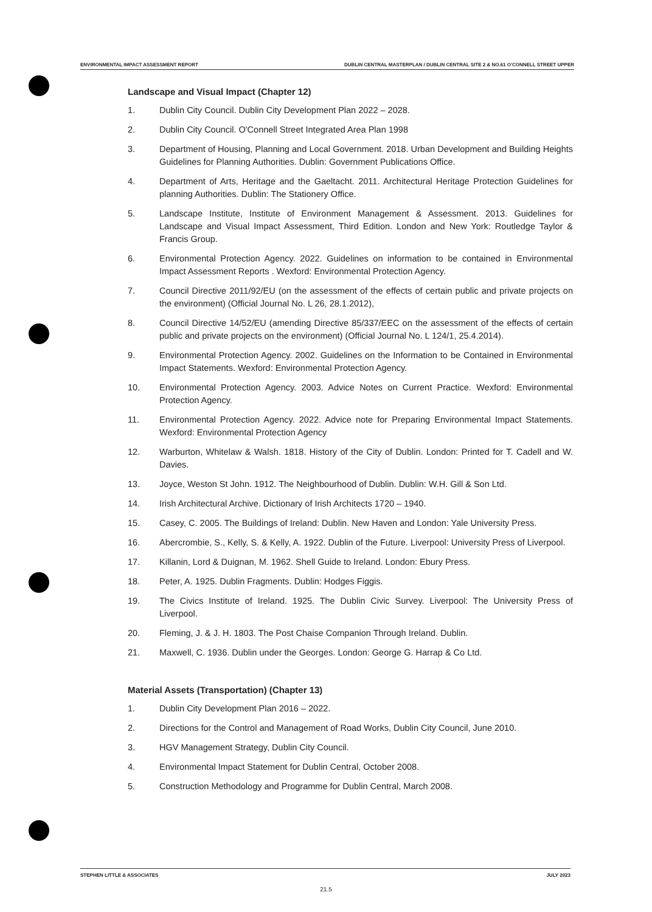ENVIRONMENTAL IMPACT ASSESSMENT REPORT DUBLIN CENTRAL MASTERPLAN / DUBLIN CENTRAL SITE 2 & NO.61 O'CONNELL STREET UPPER
Landscape and Visual Impact (Chapter 12)
1. Dublin City Council. Dublin City Development Plan 2022 – 2028.
2. Dublin City Council. O'Connell Street Integrated Area Plan 1998
3. Department of Housing, Planning and Local Government. 2018. Urban Development and Building Heights Guidelines for Planning Authorities. Dublin: Government Publications Office.
4. Department of Arts, Heritage and the Gaeltacht. 2011. Architectural Heritage Protection Guidelines for planning Authorities. Dublin: The Stationery Office.
5. Landscape Institute, Institute of Environment Management & Assessment. 2013. Guidelines for Landscape and Visual Impact Assessment, Third Edition. London and New York: Routledge Taylor & Francis Group.
6. Environmental Protection Agency. 2022. Guidelines on information to be contained in Environmental Impact Assessment Reports . Wexford: Environmental Protection Agency.
7. Council Directive 2011/92/EU (on the assessment of the effects of certain public and private projects on the environment) (Official Journal No. L 26, 28.1.2012),
8. Council Directive 14/52/EU (amending Directive 85/337/EEC on the assessment of the effects of certain public and private projects on the environment) (Official Journal No. L 124/1, 25.4.2014).
9. Environmental Protection Agency. 2002. Guidelines on the Information to be Contained in Environmental Impact Statements. Wexford: Environmental Protection Agency.
10. Environmental Protection Agency. 2003. Advice Notes on Current Practice. Wexford: Environmental Protection Agency.
11. Environmental Protection Agency. 2022. Advice note for Preparing Environmental Impact Statements. Wexford: Environmental Protection Agency
12. Warburton, Whitelaw & Walsh. 1818. History of the City of Dublin. London: Printed for T. Cadell and W. Davies.
13. Joyce, Weston St John. 1912. The Neighbourhood of Dublin. Dublin: W.H. Gill & Son Ltd.
14. Irish Architectural Archive. Dictionary of Irish Architects 1720 – 1940.
15. Casey, C. 2005. The Buildings of Ireland: Dublin. New Haven and London: Yale University Press.
16. Abercrombie, S., Kelly, S. & Kelly, A. 1922. Dublin of the Future. Liverpool: University Press of Liverpool.
17. Killanin, Lord & Duignan, M. 1962. Shell Guide to Ireland. London: Ebury Press.
18. Peter, A. 1925. Dublin Fragments. Dublin: Hodges Figgis.
19. The Civics Institute of Ireland. 1925. The Dublin Civic Survey. Liverpool: The University Press of Liverpool.
20. Fleming, J. & J. H. 1803. The Post Chaise Companion Through Ireland. Dublin.
21. Maxwell, C. 1936. Dublin under the Georges. London: George G. Harrap & Co Ltd.
Material Assets (Transportation) (Chapter 13)
1. Dublin City Development Plan 2016 – 2022.
2. Directions for the Control and Management of Road Works, Dublin City Council, June 2010.
3. HGV Management Strategy, Dublin City Council.
4. Environmental Impact Statement for Dublin Central, October 2008.
5. Construction Methodology and Programme for Dublin Central, March 2008.
STEPHEN LITTLE & ASSOCIATES JULY 2023
21.5